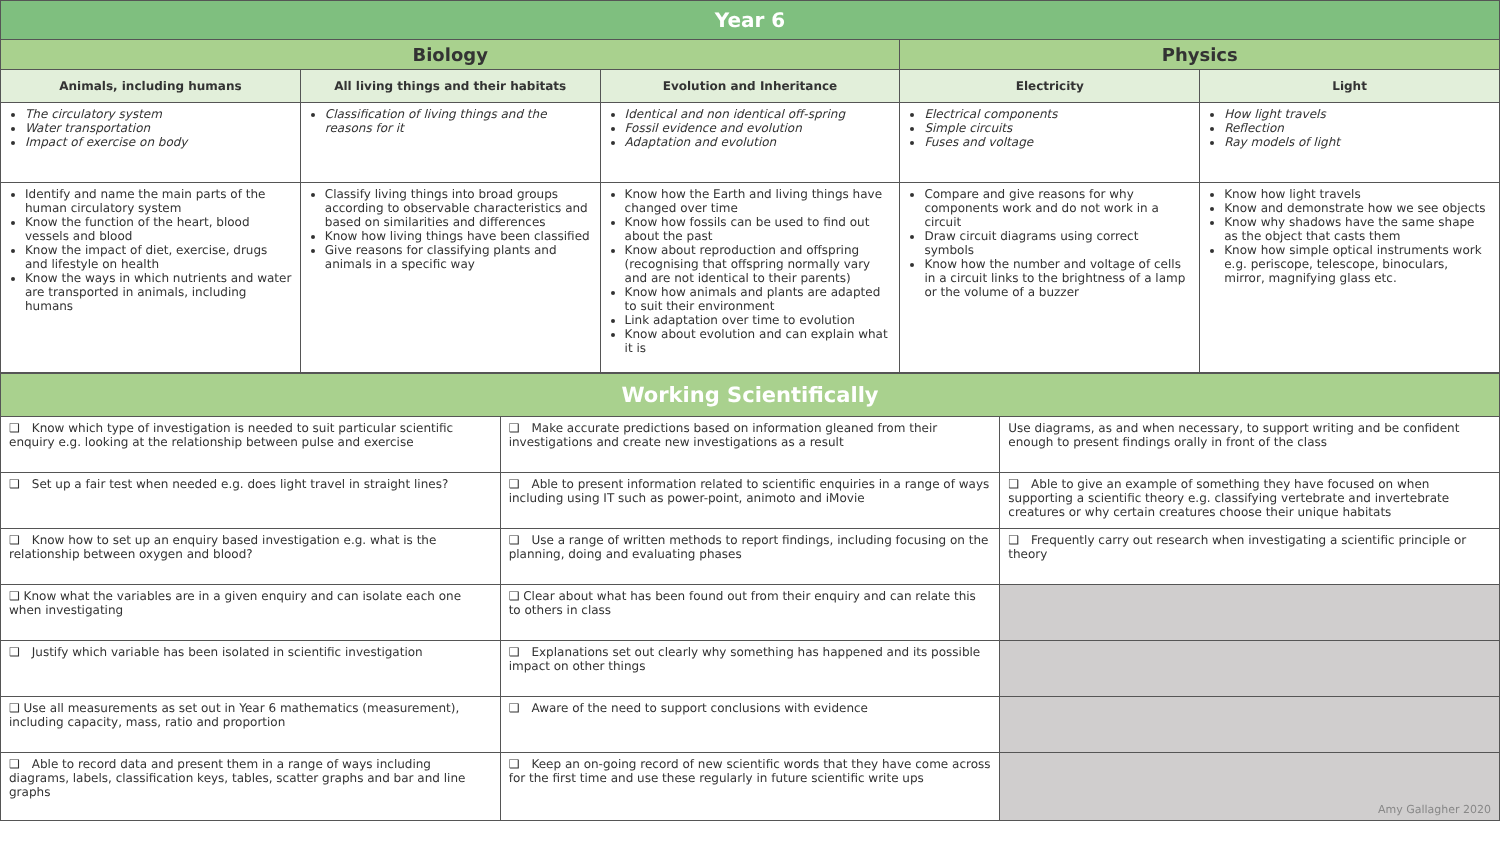| Year 6 | | | | |
| --- | --- | --- | --- | --- |
| Biology | | | Physics | |
| Animals, including humans | All living things and their habitats | Evolution and Inheritance | Electricity | Light |
| The circulatory system Water transportation Impact of exercise on body | Classification of living things and the reasons for it | Identical and non identical off-spring Fossil evidence and evolution Adaptation and evolution | Electrical components Simple circuits Fuses and voltage | How light travels Reflection Ray models of light |
| Identify and name the main parts of the human circulatory system Know the function of the heart, blood vessels and blood Know the impact of diet, exercise, drugs and lifestyle on health Know the ways in which nutrients and water are transported in animals, including humans | Classify living things into broad groups according to observable characteristics and based on similarities and differences Know how living things have been classified Give reasons for classifying plants and animals in a specific way | Know how the Earth and living things have changed over time Know how fossils can be used to find out about the past Know about reproduction and offspring (recognising that offspring normally vary and are not identical to their parents) Know how animals and plants are adapted to suit their environment Link adaptation over time to evolution Know about evolution and can explain what it is | Compare and give reasons for why components work and do not work in a circuit Draw circuit diagrams using correct symbols Know how the number and voltage of cells in a circuit links to the brightness of a lamp or the volume of a buzzer | Know how light travels Know and demonstrate how we see objects Know why shadows have the same shape as the object that casts them Know how simple optical instruments work e.g. periscope, telescope, binoculars, mirror, magnifying glass etc. |
| Working Scientifically | | |
| --- | --- | --- |
| ❑ Know which type of investigation is needed to suit particular scientific enquiry e.g. looking at the relationship between pulse and exercise | ❑ Make accurate predictions based on information gleaned from their investigations and create new investigations as a result | Use diagrams, as and when necessary, to support writing and be confident enough to present findings orally in front of the class |
| ❑ Set up a fair test when needed e.g. does light travel in straight lines? | ❑ Able to present information related to scientific enquiries in a range of ways including using IT such as power-point, animoto and iMovie | ❑ Able to give an example of something they have focused on when supporting a scientific theory e.g. classifying vertebrate and invertebrate creatures or why certain creatures choose their unique habitats |
| ❑ Know how to set up an enquiry based investigation e.g. what is the relationship between oxygen and blood? | ❑ Use a range of written methods to report findings, including focusing on the planning, doing and evaluating phases | ❑ Frequently carry out research when investigating a scientific principle or theory |
| ❑ Know what the variables are in a given enquiry and can isolate each one when investigating | ❑ Clear about what has been found out from their enquiry and can relate this to others in class | |
| ❑ Justify which variable has been isolated in scientific investigation | ❑ Explanations set out clearly why something has happened and its possible impact on other things | |
| ❑ Use all measurements as set out in Year 6 mathematics (measurement), including capacity, mass, ratio and proportion | ❑ Aware of the need to support conclusions with evidence | |
| ❑ Able to record data and present them in a range of ways including diagrams, labels, classification keys, tables, scatter graphs and bar and line graphs | ❑ Keep an on-going record of new scientific words that they have come across for the first time and use these regularly in future scientific write ups | Amy Gallagher 2020 |